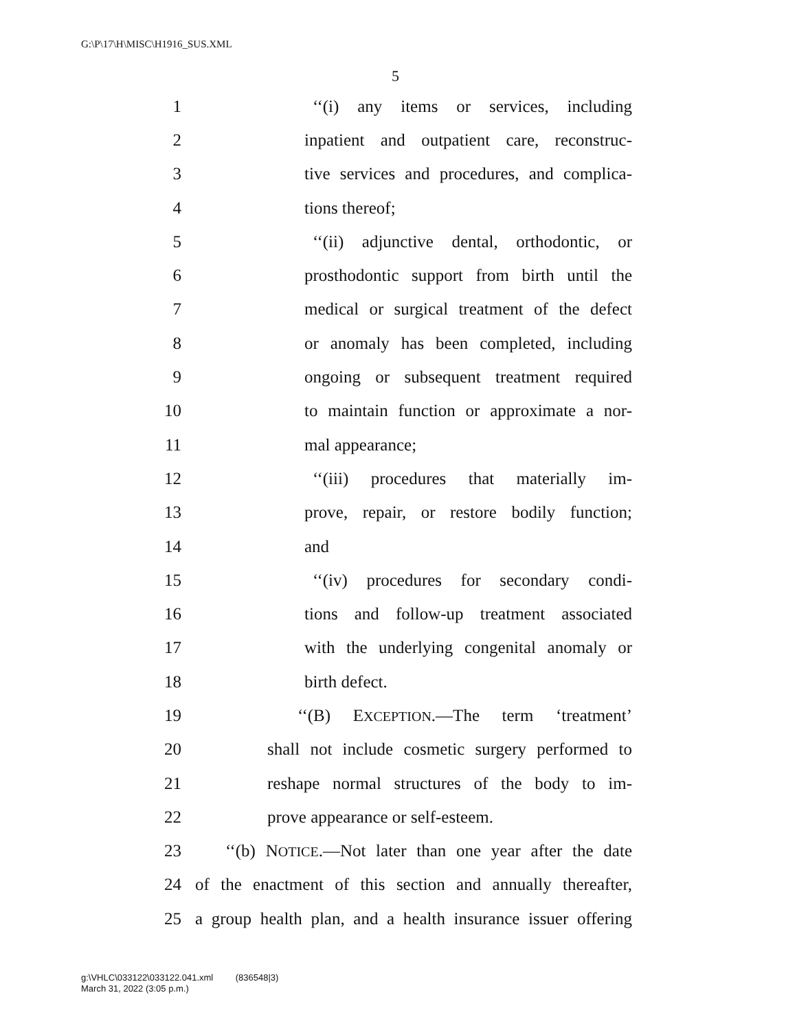G:\P\17\H\MISC\H1916_SUS.XML
5
1 ‘‘(i) any items or services, including
2 inpatient and outpatient care, reconstruc-
3 tive services and procedures, and complica-
4 tions thereof;
5 ‘‘(ii) adjunctive dental, orthodontic, or
6 prosthodontic support from birth until the
7 medical or surgical treatment of the defect
8 or anomaly has been completed, including
9 ongoing or subsequent treatment required
10 to maintain function or approximate a nor-
11 mal appearance;
12 ‘‘(iii) procedures that materially im-
13 prove, repair, or restore bodily function;
14 and
15 ‘‘(iv) procedures for secondary condi-
16 tions and follow-up treatment associated
17 with the underlying congenital anomaly or
18 birth defect.
19 ‘‘(B) EXCEPTION.—The term ‘treatment’
20 shall not include cosmetic surgery performed to
21 reshape normal structures of the body to im-
22 prove appearance or self-esteem.
23 ‘‘(b) NOTICE.—Not later than one year after the date
24 of the enactment of this section and annually thereafter,
25 a group health plan, and a health insurance issuer offering
g:\VHLC\033122\033122.041.xml (836548|3)
March 31, 2022 (3:05 p.m.)